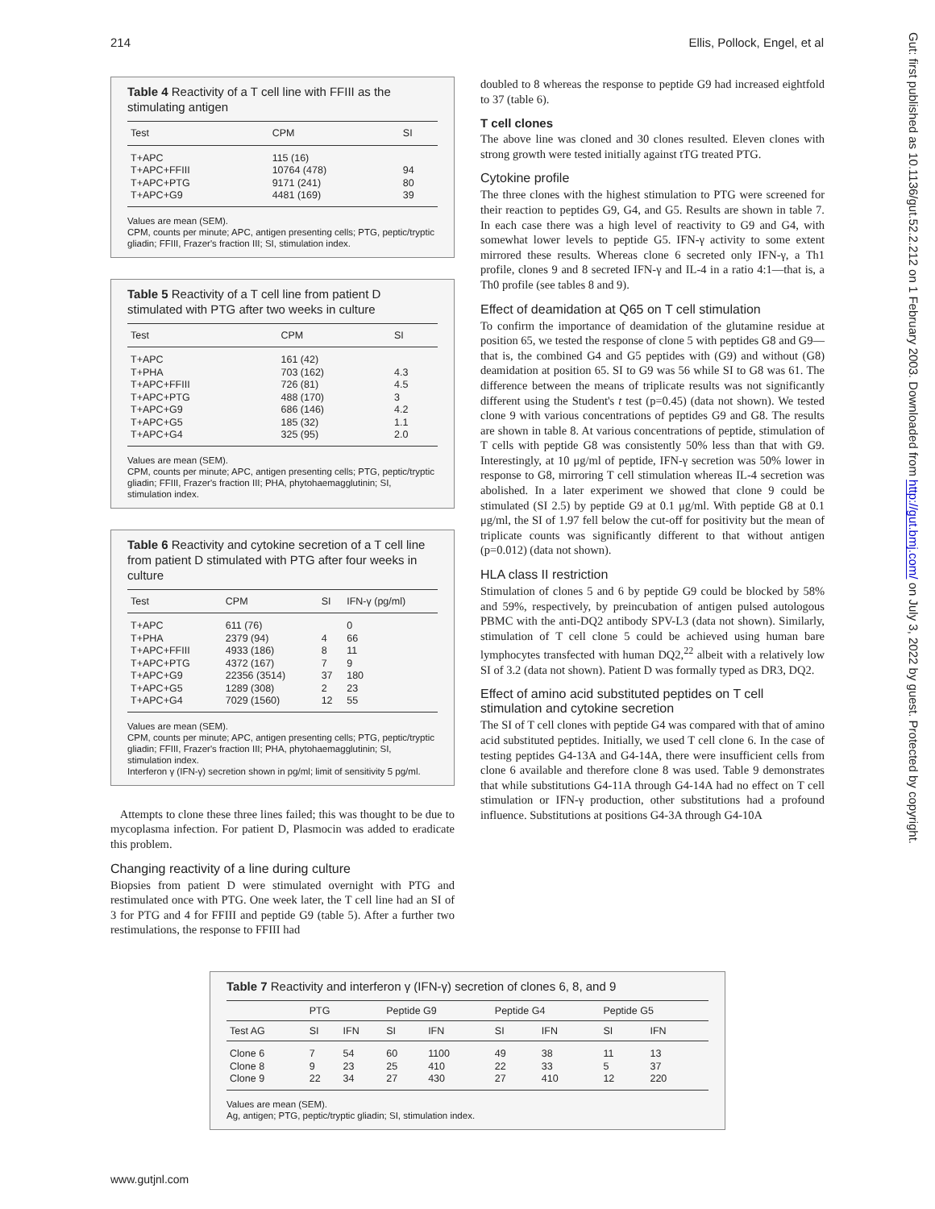214 Ellis, Pollock, Engel, et al
Table 4 Reactivity of a T cell line with FFIII as the stimulating antigen
| Test | CPM | SI |
| --- | --- | --- |
| T+APC | 115 (16) | |
| T+APC+FFIII | 10764 (478) | 94 |
| T+APC+PTG | 9171 (241) | 80 |
| T+APC+G9 | 4481 (169) | 39 |
Values are mean (SEM).
CPM, counts per minute; APC, antigen presenting cells; PTG, peptic/tryptic gliadin; FFIII, Frazer's fraction III; SI, stimulation index.
Table 5 Reactivity of a T cell line from patient D stimulated with PTG after two weeks in culture
| Test | CPM | SI |
| --- | --- | --- |
| T+APC | 161 (42) | |
| T+PHA | 703 (162) | 4.3 |
| T+APC+FFIII | 726 (81) | 4.5 |
| T+APC+PTG | 488 (170) | 3 |
| T+APC+G9 | 686 (146) | 4.2 |
| T+APC+G5 | 185 (32) | 1.1 |
| T+APC+G4 | 325 (95) | 2.0 |
Values are mean (SEM).
CPM, counts per minute; APC, antigen presenting cells; PTG, peptic/tryptic gliadin; FFIII, Frazer's fraction III; PHA, phytohaemagglutinin; SI, stimulation index.
Table 6 Reactivity and cytokine secretion of a T cell line from patient D stimulated with PTG after four weeks in culture
| Test | CPM | SI | IFN-γ (pg/ml) |
| --- | --- | --- | --- |
| T+APC | 611 (76) | | 0 |
| T+PHA | 2379 (94) | 4 | 66 |
| T+APC+FFIII | 4933 (186) | 8 | 11 |
| T+APC+PTG | 4372 (167) | 7 | 9 |
| T+APC+G9 | 22356 (3514) | 37 | 180 |
| T+APC+G5 | 1289 (308) | 2 | 23 |
| T+APC+G4 | 7029 (1560) | 12 | 55 |
Values are mean (SEM).
CPM, counts per minute; APC, antigen presenting cells; PTG, peptic/tryptic gliadin; FFIII, Frazer's fraction III; PHA, phytohaemagglutinin; SI, stimulation index.
Interferon γ (IFN-γ) secretion shown in pg/ml; limit of sensitivity 5 pg/ml.
Attempts to clone these three lines failed; this was thought to be due to mycoplasma infection. For patient D, Plasmocin was added to eradicate this problem.
Changing reactivity of a line during culture
Biopsies from patient D were stimulated overnight with PTG and restimulated once with PTG. One week later, the T cell line had an SI of 3 for PTG and 4 for FFIII and peptide G9 (table 5). After a further two restimulations, the response to FFIII had
doubled to 8 whereas the response to peptide G9 had increased eightfold to 37 (table 6).
T cell clones
The above line was cloned and 30 clones resulted. Eleven clones with strong growth were tested initially against tTG treated PTG.
Cytokine profile
The three clones with the highest stimulation to PTG were screened for their reaction to peptides G9, G4, and G5. Results are shown in table 7. In each case there was a high level of reactivity to G9 and G4, with somewhat lower levels to peptide G5. IFN-γ activity to some extent mirrored these results. Whereas clone 6 secreted only IFN-γ, a Th1 profile, clones 9 and 8 secreted IFN-γ and IL-4 in a ratio 4:1—that is, a Th0 profile (see tables 8 and 9).
Effect of deamidation at Q65 on T cell stimulation
To confirm the importance of deamidation of the glutamine residue at position 65, we tested the response of clone 5 with peptides G8 and G9—that is, the combined G4 and G5 peptides with (G9) and without (G8) deamidation at position 65. SI to G9 was 56 while SI to G8 was 61. The difference between the means of triplicate results was not significantly different using the Student's t test (p=0.45) (data not shown). We tested clone 9 with various concentrations of peptides G9 and G8. The results are shown in table 8. At various concentrations of peptide, stimulation of T cells with peptide G8 was consistently 50% less than that with G9. Interestingly, at 10 μg/ml of peptide, IFN-γ secretion was 50% lower in response to G8, mirroring T cell stimulation whereas IL-4 secretion was abolished. In a later experiment we showed that clone 9 could be stimulated (SI 2.5) by peptide G9 at 0.1 μg/ml. With peptide G8 at 0.1 μg/ml, the SI of 1.97 fell below the cut-off for positivity but the mean of triplicate counts was significantly different to that without antigen (p=0.012) (data not shown).
HLA class II restriction
Stimulation of clones 5 and 6 by peptide G9 could be blocked by 58% and 59%, respectively, by preincubation of antigen pulsed autologous PBMC with the anti-DQ2 antibody SPV-L3 (data not shown). Similarly, stimulation of T cell clone 5 could be achieved using human bare lymphocytes transfected with human DQ2,<sup>22</sup> albeit with a relatively low SI of 3.2 (data not shown). Patient D was formally typed as DR3, DQ2.
Effect of amino acid substituted peptides on T cell stimulation and cytokine secretion
The SI of T cell clones with peptide G4 was compared with that of amino acid substituted peptides. Initially, we used T cell clone 6. In the case of testing peptides G4-13A and G4-14A, there were insufficient cells from clone 6 available and therefore clone 8 was used. Table 9 demonstrates that while substitutions G4-11A through G4-14A had no effect on T cell stimulation or IFN-γ production, other substitutions had a profound influence. Substitutions at positions G4-3A through G4-10A
Table 7 Reactivity and interferon γ (IFN-γ) secretion of clones 6, 8, and 9
| | PTG | | Peptide G9 | | Peptide G4 | | Peptide G5 | |
| --- | --- | --- | --- | --- | --- | --- | --- | --- |
| Test AG | SI | IFN | SI | IFN | SI | IFN | SI | IFN |
| Clone 6 | 7 | 54 | 60 | 1100 | 49 | 38 | 11 | 13 |
| Clone 8 | 9 | 23 | 25 | 410 | 22 | 33 | 5 | 37 |
| Clone 9 | 22 | 34 | 27 | 430 | 27 | 410 | 12 | 220 |
Values are mean (SEM).
Ag, antigen; PTG, peptic/tryptic gliadin; SI, stimulation index.
www.gutjnl.com
Gut: first published as 10.1136/gut.52.2.212 on 1 February 2003. Downloaded from http://gut.bmj.com/ on July 3, 2022 by guest. Protected by copyright.